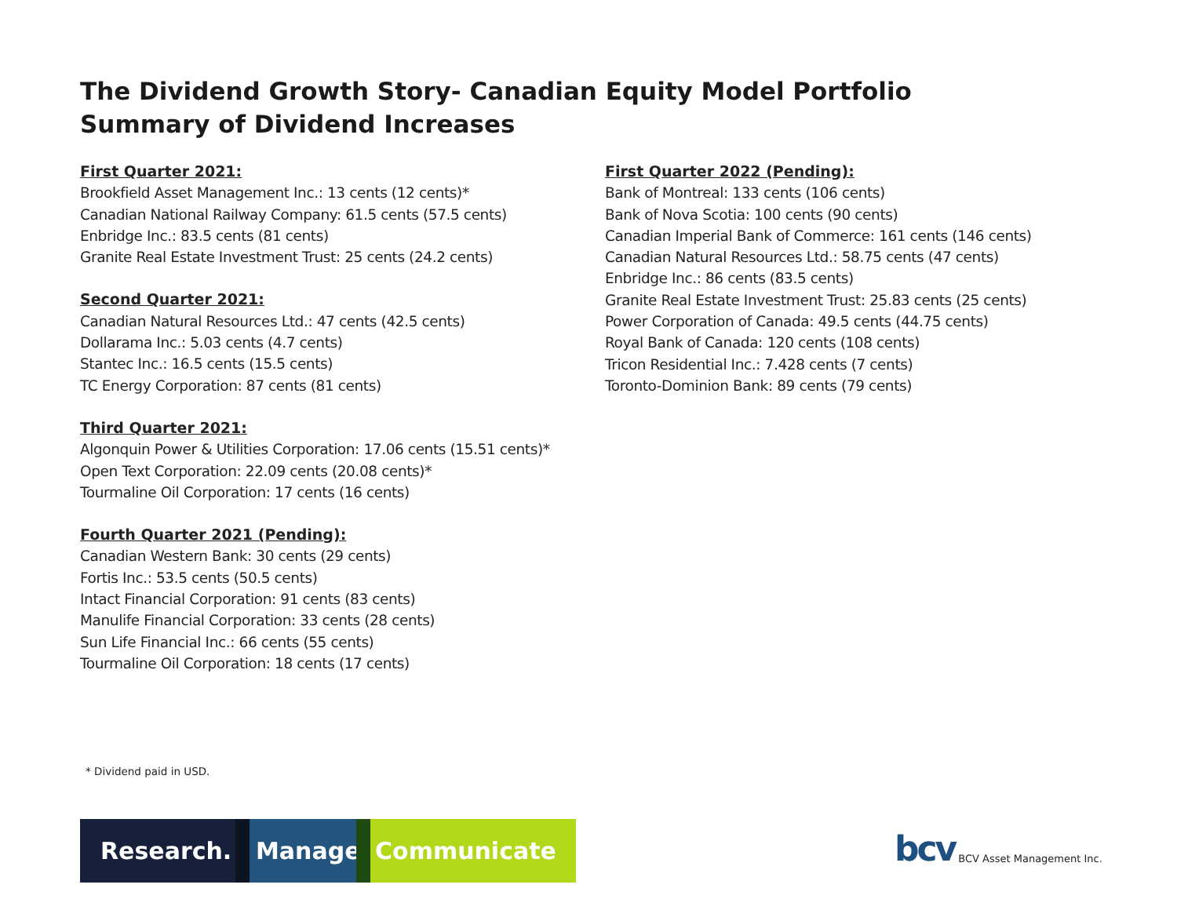The Dividend Growth Story- Canadian Equity Model Portfolio
Summary of Dividend Increases
First Quarter 2021:
Brookfield Asset Management Inc.: 13 cents (12 cents)*
Canadian National Railway Company: 61.5 cents (57.5 cents)
Enbridge Inc.: 83.5 cents (81 cents)
Granite Real Estate Investment Trust: 25 cents (24.2 cents)
Second Quarter 2021:
Canadian Natural Resources Ltd.: 47 cents (42.5 cents)
Dollarama Inc.: 5.03 cents (4.7 cents)
Stantec Inc.: 16.5 cents (15.5 cents)
TC Energy Corporation: 87 cents (81 cents)
Third Quarter 2021:
Algonquin Power & Utilities Corporation: 17.06 cents (15.51 cents)*
Open Text Corporation: 22.09 cents (20.08 cents)*
Tourmaline Oil Corporation: 17 cents (16 cents)
Fourth Quarter 2021 (Pending):
Canadian Western Bank: 30 cents (29 cents)
Fortis Inc.: 53.5 cents (50.5 cents)
Intact Financial Corporation: 91 cents (83 cents)
Manulife Financial Corporation: 33 cents (28 cents)
Sun Life Financial Inc.: 66 cents (55 cents)
Tourmaline Oil Corporation: 18 cents (17 cents)
First Quarter 2022 (Pending):
Bank of Montreal: 133 cents (106 cents)
Bank of Nova Scotia: 100 cents (90 cents)
Canadian Imperial Bank of Commerce: 161 cents (146 cents)
Canadian Natural Resources Ltd.: 58.75 cents (47 cents)
Enbridge Inc.: 86 cents (83.5 cents)
Granite Real Estate Investment Trust: 25.83 cents (25 cents)
Power Corporation of Canada: 49.5 cents (44.75 cents)
Royal Bank of Canada: 120 cents (108 cents)
Tricon Residential Inc.: 7.428 cents (7 cents)
Toronto-Dominion Bank: 89 cents (79 cents)
* Dividend paid in USD.
Research.
Manage.
Communicate
bcv BCV Asset Management Inc.